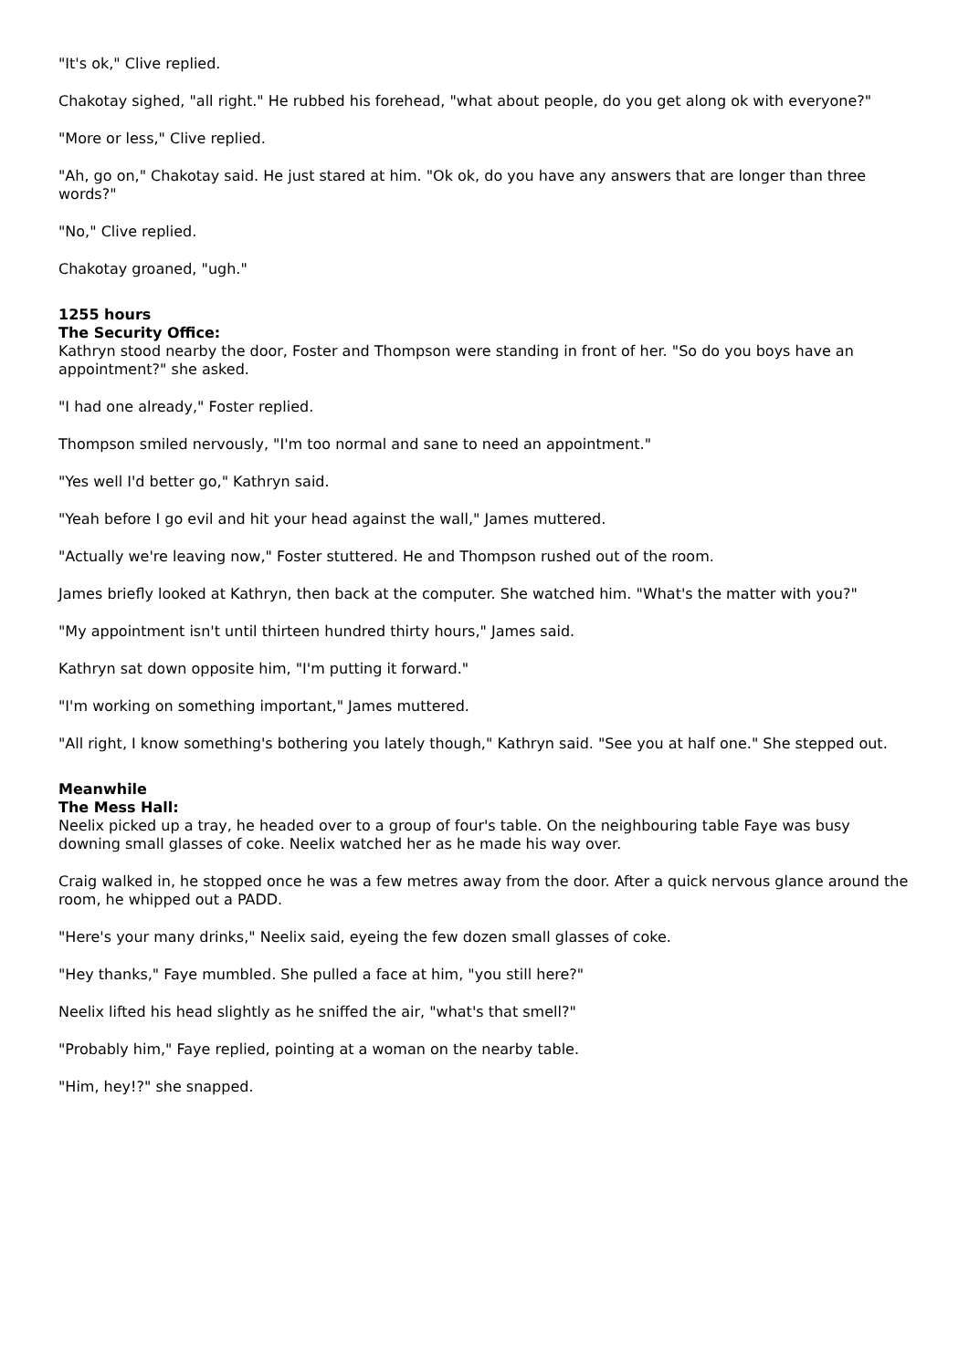"It's ok," Clive replied.
Chakotay sighed, "all right." He rubbed his forehead, "what about people, do you get along ok with everyone?"
"More or less," Clive replied.
"Ah, go on," Chakotay said. He just stared at him. "Ok ok, do you have any answers that are longer than three words?"
"No," Clive replied.
Chakotay groaned, "ugh."
1255 hours
The Security Office:
Kathryn stood nearby the door, Foster and Thompson were standing in front of her. "So do you boys have an appointment?" she asked.
"I had one already," Foster replied.
Thompson smiled nervously, "I'm too normal and sane to need an appointment."
"Yes well I'd better go," Kathryn said.
"Yeah before I go evil and hit your head against the wall," James muttered.
"Actually we're leaving now," Foster stuttered. He and Thompson rushed out of the room.
James briefly looked at Kathryn, then back at the computer. She watched him. "What's the matter with you?"
"My appointment isn't until thirteen hundred thirty hours," James said.
Kathryn sat down opposite him, "I'm putting it forward."
"I'm working on something important," James muttered.
"All right, I know something's bothering you lately though," Kathryn said. "See you at half one." She stepped out.
Meanwhile
The Mess Hall:
Neelix picked up a tray, he headed over to a group of four's table. On the neighbouring table Faye was busy downing small glasses of coke. Neelix watched her as he made his way over.
Craig walked in, he stopped once he was a few metres away from the door. After a quick nervous glance around the room, he whipped out a PADD.
"Here's your many drinks," Neelix said, eyeing the few dozen small glasses of coke.
"Hey thanks," Faye mumbled. She pulled a face at him, "you still here?"
Neelix lifted his head slightly as he sniffed the air, "what's that smell?"
"Probably him," Faye replied, pointing at a woman on the nearby table.
"Him, hey!?" she snapped.